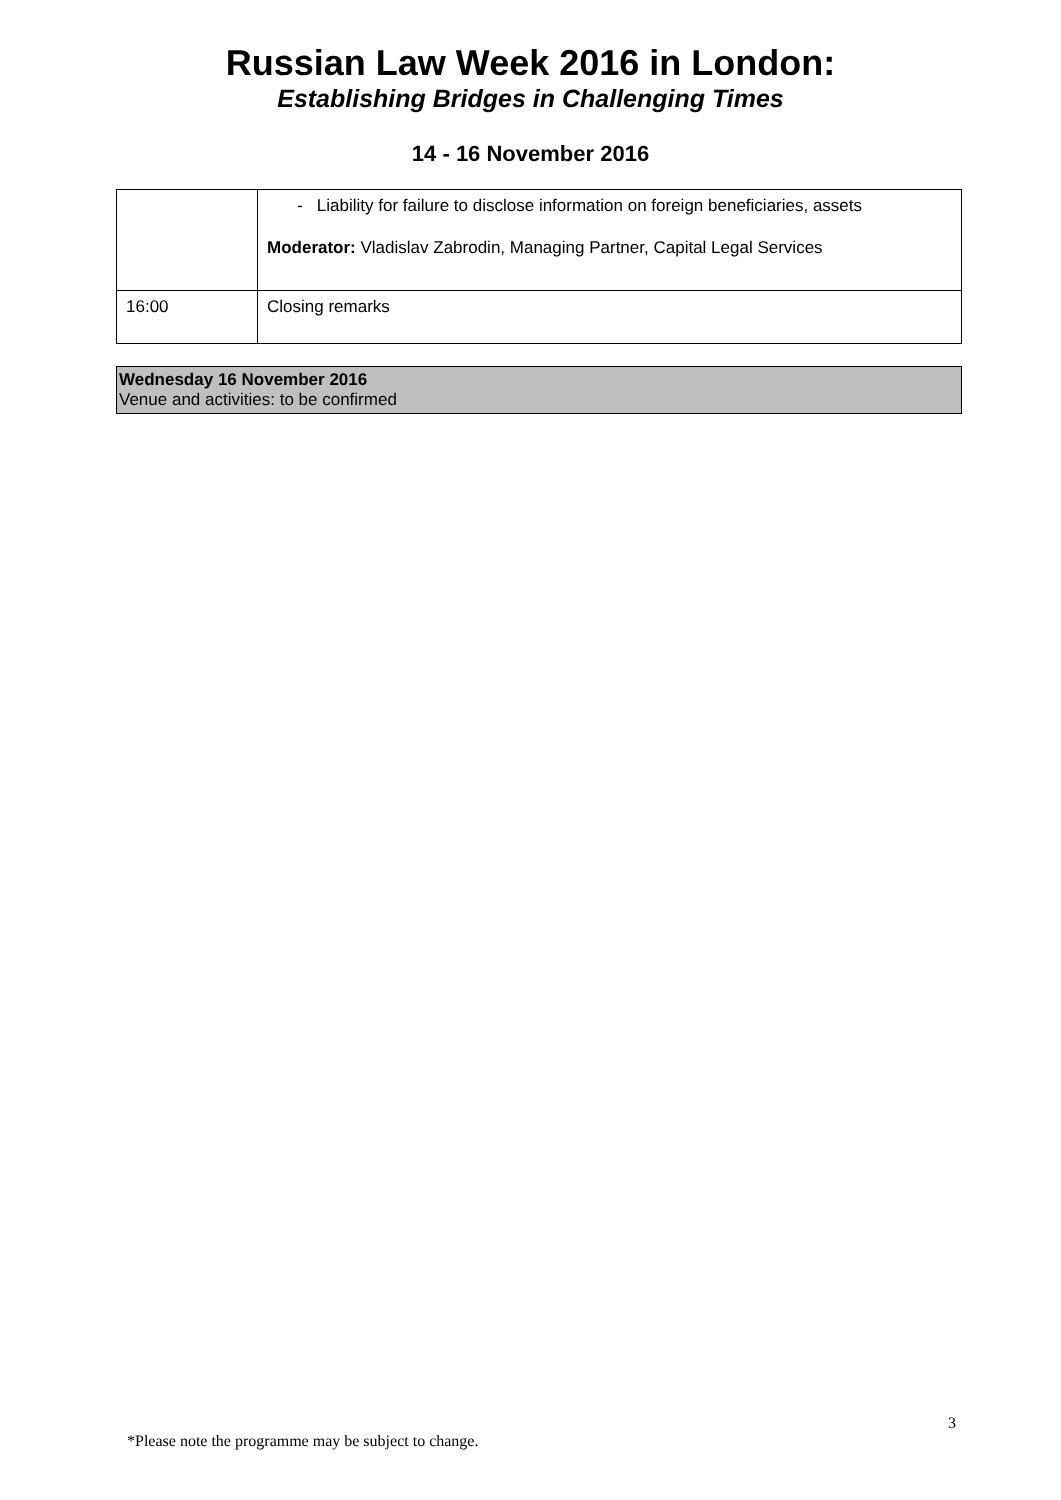Russian Law Week 2016 in London:
Establishing Bridges in Challenging Times
14 - 16 November 2016
| | - Liability for failure to disclose information on foreign beneficiaries, assets Moderator: Vladislav Zabrodin, Managing Partner, Capital Legal Services |
| 16:00 | Closing remarks |
Wednesday 16 November 2016
Venue and activities: to be confirmed
3
*Please note the programme may be subject to change.